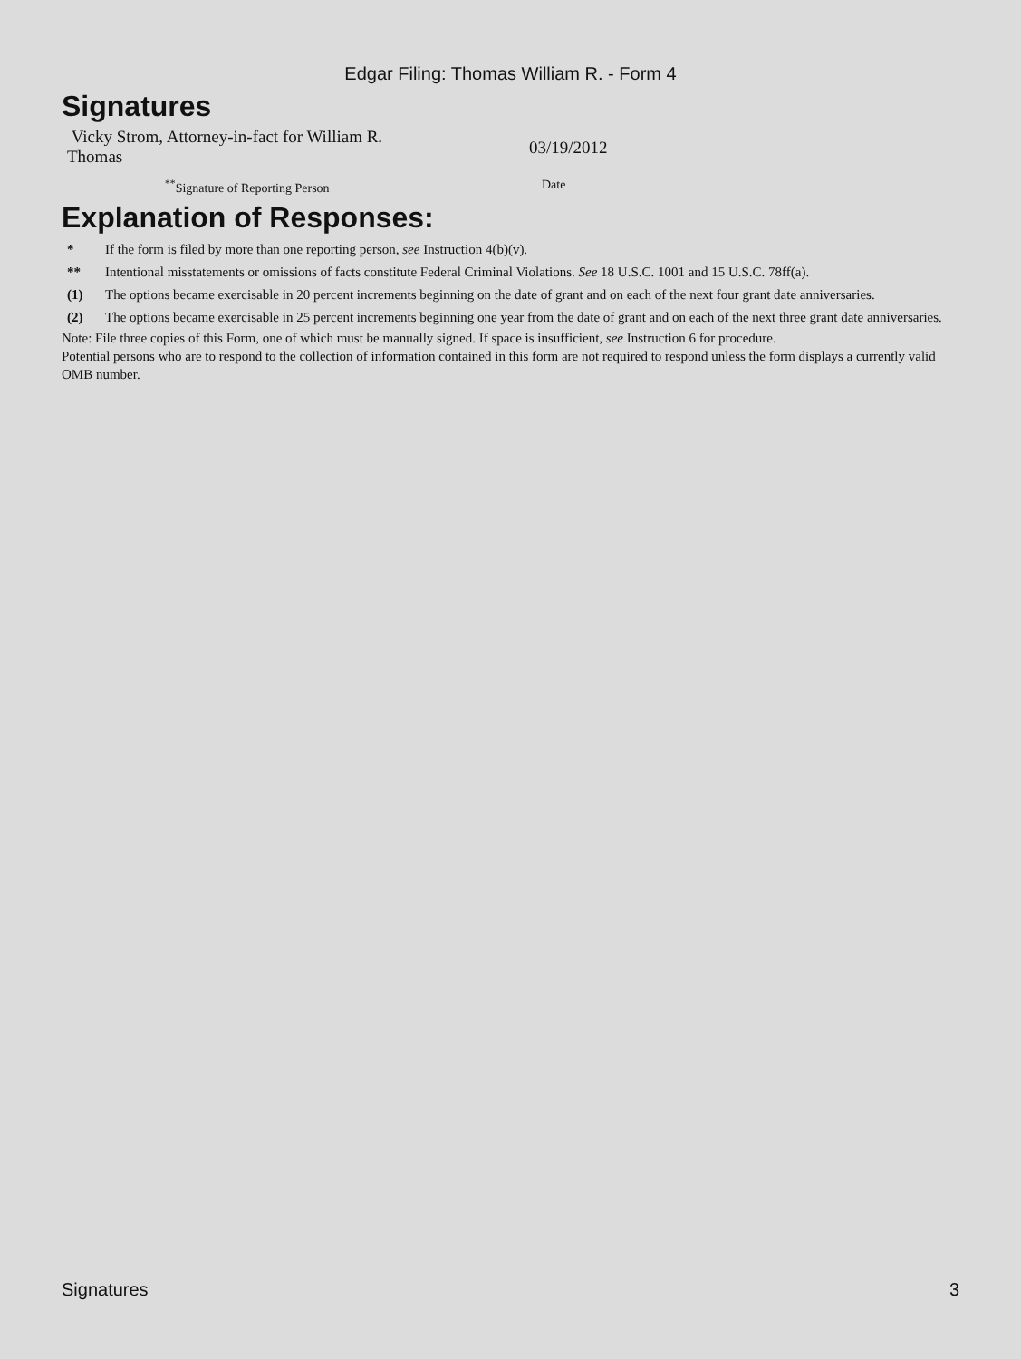Edgar Filing: Thomas William R. - Form 4
Signatures
Vicky Strom, Attorney-in-fact for William R. Thomas
03/19/2012
<sup>**</sup> Signature of Reporting Person Date
Explanation of Responses:
| * | If the form is filed by more than one reporting person, see Instruction 4(b)(v). |
| ** | Intentional misstatements or omissions of facts constitute Federal Criminal Violations. See 18 U.S.C. 1001 and 15 U.S.C. 78ff(a). |
| (1) | The options became exercisable in 20 percent increments beginning on the date of grant and on each of the next four grant date anniversaries. |
| (2) | The options became exercisable in 25 percent increments beginning one year from the date of grant and on each of the next three grant date anniversaries. |
Note: File three copies of this Form, one of which must be manually signed. If space is insufficient, see Instruction 6 for procedure.
Potential persons who are to respond to the collection of information contained in this form are not required to respond unless the form displays a currently valid OMB number.
Signatures 3